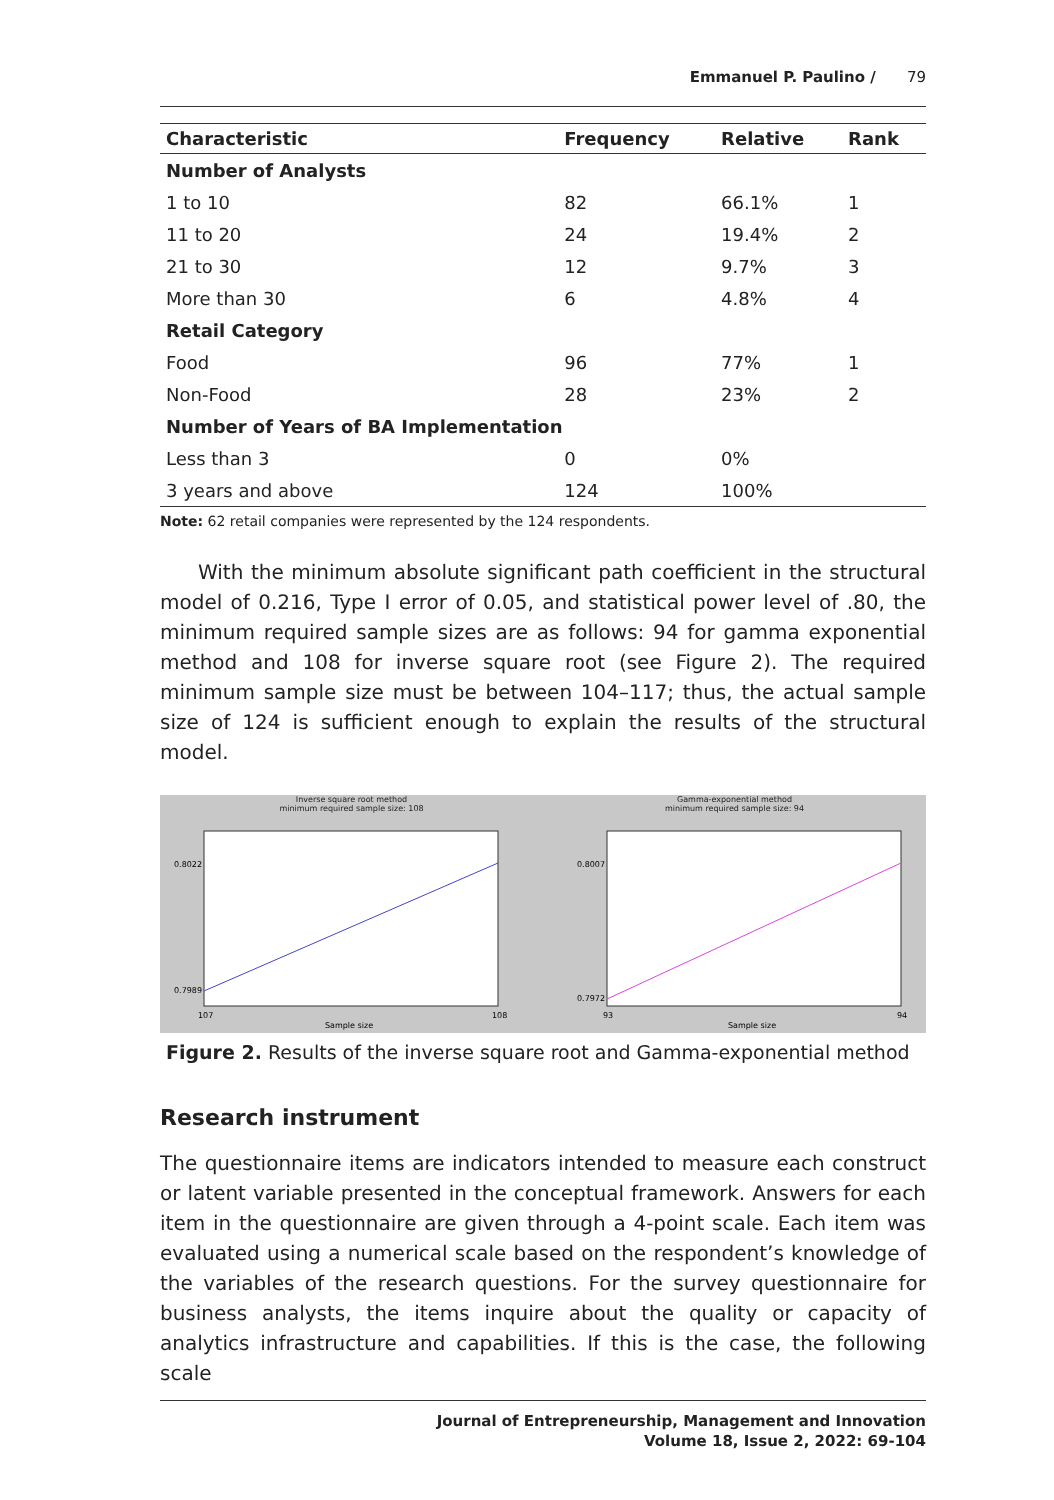Emmanuel P. Paulino / 79
| Characteristic | Frequency | Relative | Rank |
| --- | --- | --- | --- |
| Number of Analysts | | | |
| 1 to 10 | 82 | 66.1% | 1 |
| 11 to 20 | 24 | 19.4% | 2 |
| 21 to 30 | 12 | 9.7% | 3 |
| More than 30 | 6 | 4.8% | 4 |
| Retail Category | | | |
| Food | 96 | 77% | 1 |
| Non-Food | 28 | 23% | 2 |
| Number of Years of BA Implementation | | | |
| Less than 3 | 0 | 0% | |
| 3 years and above | 124 | 100% | |
Note: 62 retail companies were represented by the 124 respondents.
With the minimum absolute significant path coefficient in the structural model of 0.216, Type I error of 0.05, and statistical power level of .80, the minimum required sample sizes are as follows: 94 for gamma exponential method and 108 for inverse square root (see Figure 2). The required minimum sample size must be between 104–117; thus, the actual sample size of 124 is sufficient enough to explain the results of the structural model.
Inverse square root method
minimum required sample size: 108
0.8022
0.7989
107
108
Sample size
Gamma-exponential method
minimum required sample size: 94
0.8007
0.7972
93
94
Sample size
Figure 2. Results of the inverse square root and Gamma-exponential method
Research instrument
The questionnaire items are indicators intended to measure each construct or latent variable presented in the conceptual framework. Answers for each item in the questionnaire are given through a 4-point scale. Each item was evaluated using a numerical scale based on the respondent’s knowledge of the variables of the research questions. For the survey questionnaire for business analysts, the items inquire about the quality or capacity of analytics infrastructure and capabilities. If this is the case, the following scale
Journal of Entrepreneurship, Management and Innovation
Volume 18, Issue 2, 2022: 69-104